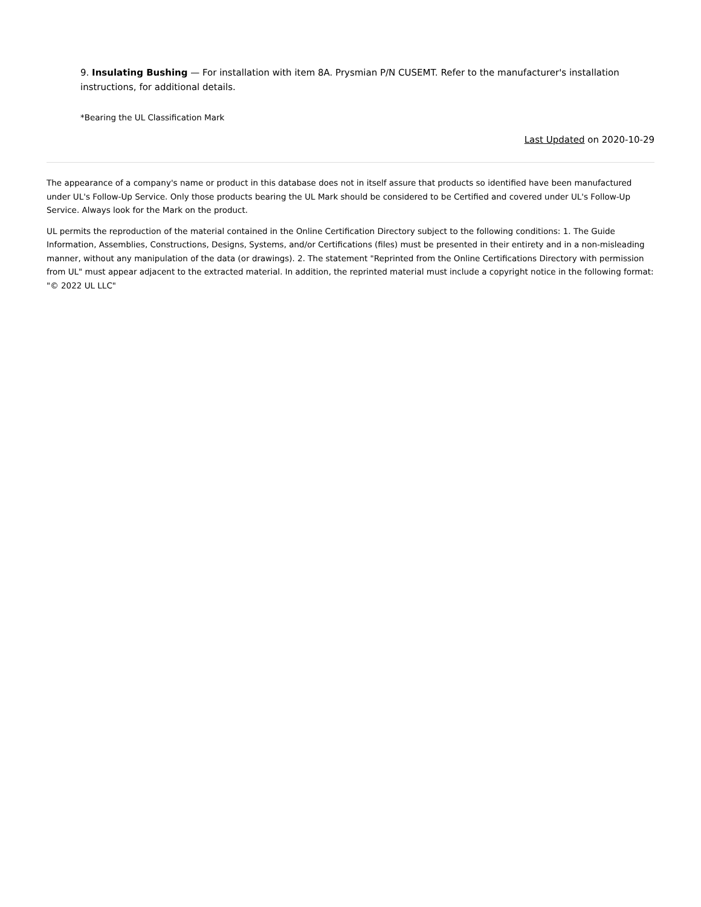9. Insulating Bushing — For installation with item 8A. Prysmian P/N CUSEMT. Refer to the manufacturer's installation instructions, for additional details.
*Bearing the UL Classification Mark
Last Updated on 2020-10-29
The appearance of a company's name or product in this database does not in itself assure that products so identified have been manufactured under UL's Follow-Up Service. Only those products bearing the UL Mark should be considered to be Certified and covered under UL's Follow-Up Service. Always look for the Mark on the product.
UL permits the reproduction of the material contained in the Online Certification Directory subject to the following conditions: 1. The Guide Information, Assemblies, Constructions, Designs, Systems, and/or Certifications (files) must be presented in their entirety and in a non-misleading manner, without any manipulation of the data (or drawings). 2. The statement "Reprinted from the Online Certifications Directory with permission from UL" must appear adjacent to the extracted material. In addition, the reprinted material must include a copyright notice in the following format: "© 2022 UL LLC"